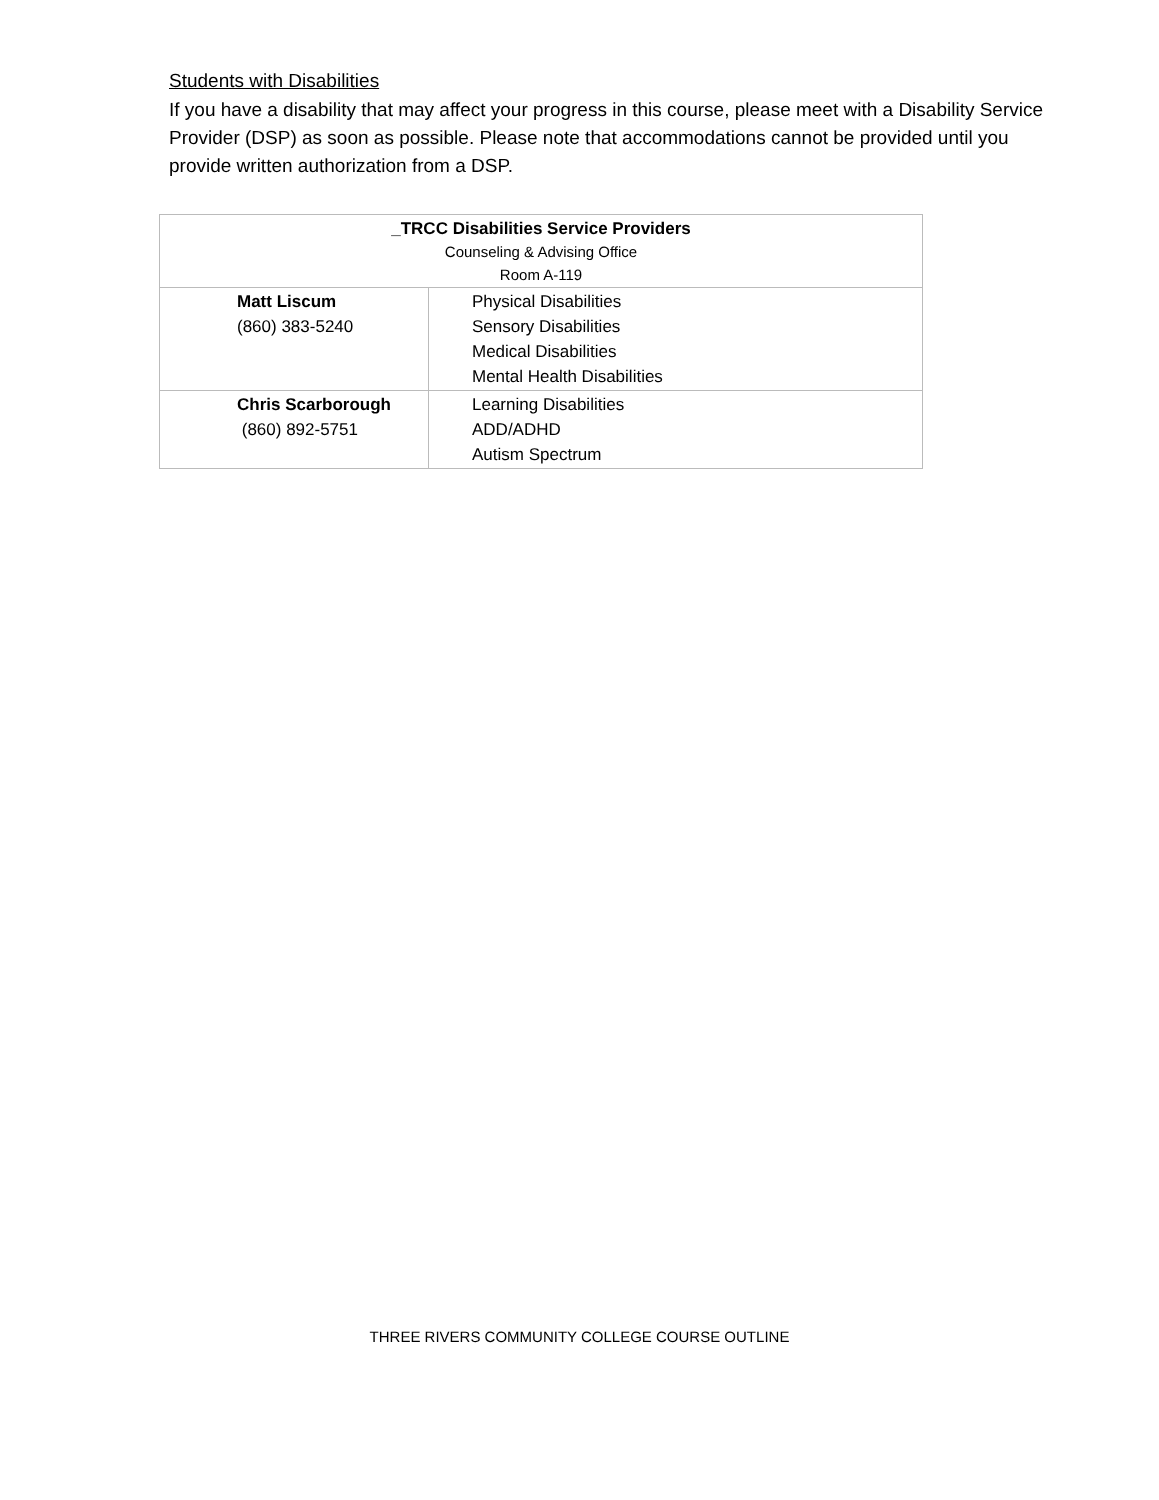Students with Disabilities
If you have a disability that may affect your progress in this course, please meet with a Disability Service Provider (DSP) as soon as possible. Please note that accommodations cannot be provided until you provide written authorization from a DSP.
| _TRCC Disabilities Service Providers Counseling & Advising Office Room A-119 | |
| Matt Liscum (860) 383-5240 | Physical Disabilities Sensory Disabilities Medical Disabilities Mental Health Disabilities |
| Chris Scarborough (860) 892-5751 | Learning Disabilities ADD/ADHD Autism Spectrum |
THREE RIVERS COMMUNITY COLLEGE COURSE OUTLINE